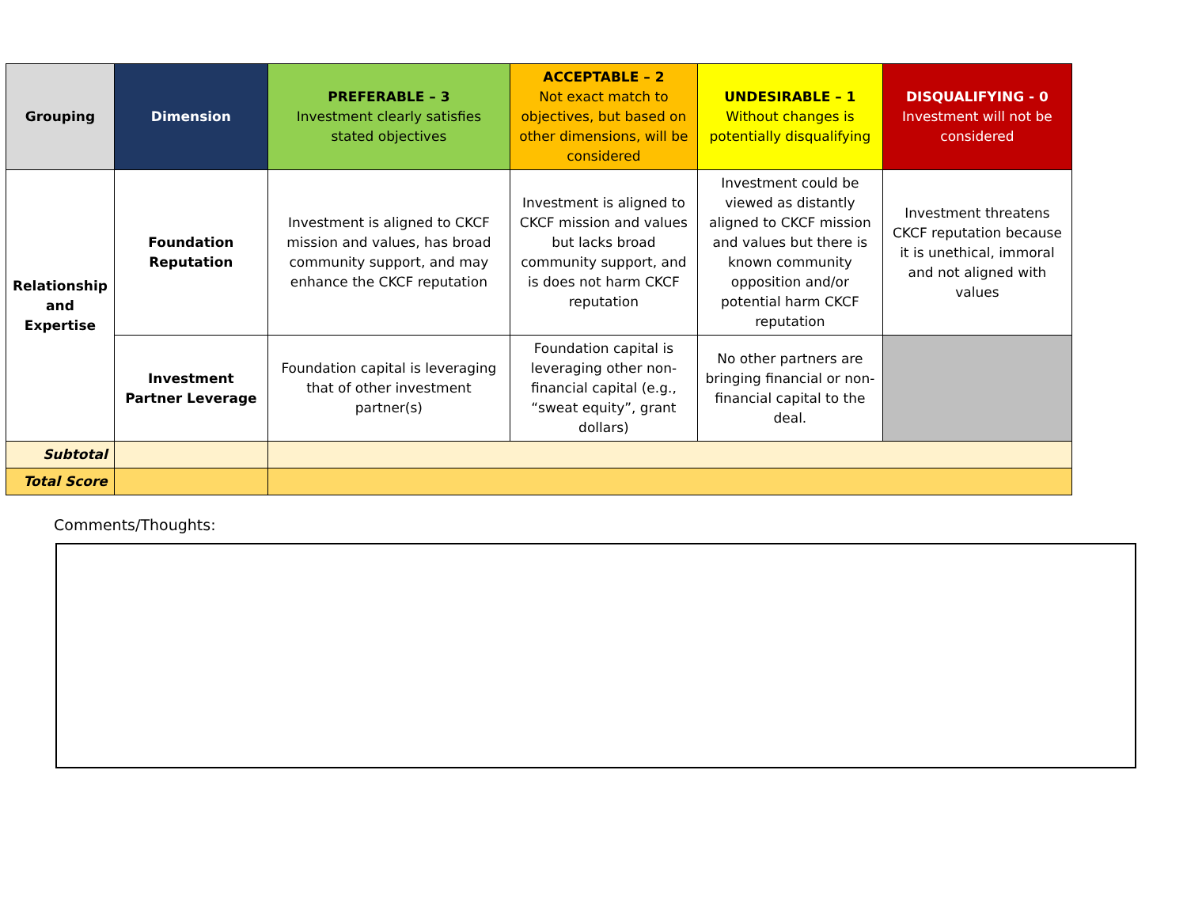| Grouping | Dimension | PREFERABLE – 3 Investment clearly satisfies stated objectives | ACCEPTABLE – 2 Not exact match to objectives, but based on other dimensions, will be considered | UNDESIRABLE – 1 Without changes is potentially disqualifying | DISQUALIFYING - 0 Investment will not be considered |
| --- | --- | --- | --- | --- | --- |
| Relationship and Expertise | Foundation Reputation | Investment is aligned to CKCF mission and values, has broad community support, and may enhance the CKCF reputation | Investment is aligned to CKCF mission and values but lacks broad community support, and is does not harm CKCF reputation | Investment could be viewed as distantly aligned to CKCF mission and values but there is known community opposition and/or potential harm CKCF reputation | Investment threatens CKCF reputation because it is unethical, immoral and not aligned with values |
| | Investment Partner Leverage | Foundation capital is leveraging that of other investment partner(s) | Foundation capital is leveraging other non-financial capital (e.g., “sweat equity”, grant dollars) | No other partners are bringing financial or non-financial capital to the deal. | |
| Subtotal | | | | | |
| Total Score | | | | | |
Comments/Thoughts: